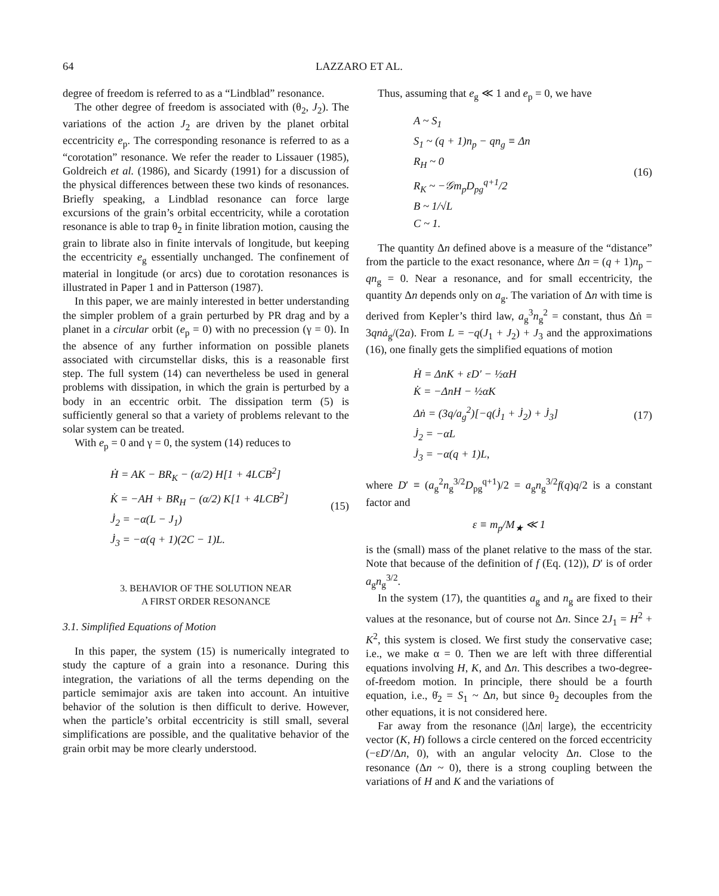64 LAZZARO ET AL.
degree of freedom is referred to as a “Lindblad” resonance.
The other degree of freedom is associated with (θ<sub>2</sub>, J<sub>2</sub>). The variations of the action J<sub>2</sub> are driven by the planet orbital eccentricity e<sub>p</sub>. The corresponding resonance is referred to as a “corotation” resonance. We refer the reader to Lissauer (1985), Goldreich et al. (1986), and Sicardy (1991) for a discussion of the physical differences between these two kinds of resonances. Briefly speaking, a Lindblad resonance can force large excursions of the grain’s orbital eccentricity, while a corotation resonance is able to trap θ<sub>2</sub> in finite libration motion, causing the grain to librate also in finite intervals of longitude, but keeping the eccentricity e<sub>g</sub> essentially unchanged. The confinement of material in longitude (or arcs) due to corotation resonances is illustrated in Paper 1 and in Patterson (1987).
In this paper, we are mainly interested in better understanding the simpler problem of a grain perturbed by PR drag and by a planet in a circular orbit (e<sub>p</sub> = 0) with no precession (γ = 0). In the absence of any further information on possible planets associated with circumstellar disks, this is a reasonable first step. The full system (14) can nevertheless be used in general problems with dissipation, in which the grain is perturbed by a body in an eccentric orbit. The dissipation term (5) is sufficiently general so that a variety of problems relevant to the solar system can be treated.
With e<sub>p</sub> = 0 and γ = 0, the system (14) reduces to
Ḣ = AK − BR<sub>K</sub> − (α/2) H[1 + 4LCB<sup>2</sup>]
K̇ = −AH + BR<sub>H</sub> − (α/2) K[1 + 4LCB<sup>2</sup>]
J̇<sub>2</sub> = −α(L − J<sub>1</sub>)
J̇<sub>3</sub> = −α(q + 1)(2C − 1)L.
(15)
3. BEHAVIOR OF THE SOLUTION NEAR
A FIRST ORDER RESONANCE
3.1. Simplified Equations of Motion
In this paper, the system (15) is numerically integrated to study the capture of a grain into a resonance. During this integration, the variations of all the terms depending on the particle semimajor axis are taken into account. An intuitive behavior of the solution is then difficult to derive. However, when the particle’s orbital eccentricity is still small, several simplifications are possible, and the qualitative behavior of the grain orbit may be more clearly understood.
Thus, assuming that e<sub>g</sub> ≪ 1 and e<sub>p</sub> = 0, we have
A ~ S<sub>1</sub>
S<sub>1</sub> ~ (q + 1)n<sub>p</sub> − qn<sub>g</sub> ≡ Δn
R<sub>H</sub> ~ 0
R<sub>K</sub> ~ −𝒢m<sub>p</sub>D<sub>pg</sub><sup>q+1</sup>/2
B ~ 1/√L
C ~ 1.
(16)
The quantity Δn defined above is a measure of the “distance” from the particle to the exact resonance, where Δn = (q + 1)n<sub>p</sub> − qn<sub>g</sub> = 0. Near a resonance, and for small eccentricity, the quantity Δn depends only on a<sub>g</sub>. The variation of Δn with time is derived from Kepler’s third law, a<sub>g</sub><sup>3</sup>n<sub>g</sub><sup>2</sup> = constant, thus Δṅ = 3qnȧ<sub>g</sub>/(2a). From L = −q(J<sub>1</sub> + J<sub>2</sub>) + J<sub>3</sub> and the approximations (16), one finally gets the simplified equations of motion
Ḣ = ΔnK + εD′ − ½αH
K̇ = −ΔnH − ½αK
Δṅ = (3q/a<sub>g</sub><sup>2</sup>)[−q(J̇<sub>1</sub> + J̇<sub>2</sub>) + J̇<sub>3</sub>]
J̇<sub>2</sub> = −αL
J̇<sub>3</sub> = −α(q + 1)L,
(17)
where D′ ≡ (a<sub>g</sub><sup>2</sup>n<sub>g</sub><sup>3/2</sup>D<sub>pg</sub><sup>q+1</sup>)/2 = a<sub>g</sub>n<sub>g</sub><sup>3/2</sup>f(q)q/2 is a constant factor and
ε ≡ m<sub>p</sub>/M<sub>★</sub> ≪ 1
is the (small) mass of the planet relative to the mass of the star. Note that because of the definition of f (Eq. (12)), D′ is of order a<sub>g</sub>n<sub>g</sub><sup>3/2</sup>.
In the system (17), the quantities a<sub>g</sub> and n<sub>g</sub> are fixed to their values at the resonance, but of course not Δn. Since 2J<sub>1</sub> = H<sup>2</sup> + K<sup>2</sup>, this system is closed. We first study the conservative case; i.e., we make α = 0. Then we are left with three differential equations involving H, K, and Δn. This describes a two-degree-of-freedom motion. In principle, there should be a fourth equation, i.e., θ̇<sub>2</sub> = S<sub>1</sub> ~ Δn, but since θ<sub>2</sub> decouples from the other equations, it is not considered here.
Far away from the resonance (|Δn| large), the eccentricity vector (K, H) follows a circle centered on the forced eccentricity (−εD′/Δn, 0), with an angular velocity Δn. Close to the resonance (Δn ~ 0), there is a strong coupling between the variations of H and K and the variations of